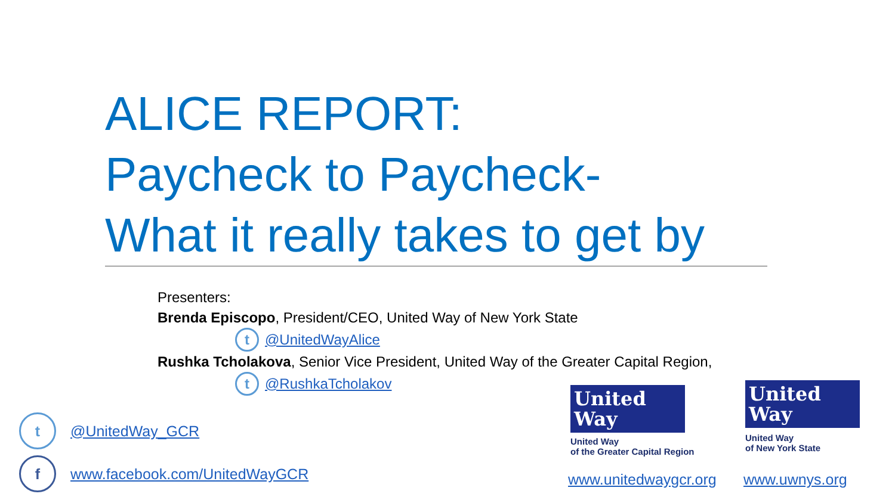ALICE REPORT:
Paycheck to Paycheck-
What it really takes to get by
Presenters:
Brenda Episcopo, President/CEO, United Way of New York State
t @UnitedWayAlice
Rushka Tcholakova, Senior Vice President, United Way of the Greater Capital Region,
t @RushkaTcholakov
t @UnitedWay_GCR
f www.facebook.com/UnitedWayGCR
United
Way
United Way
of the Greater Capital Region
United
Way
United Way
of New York State
www.unitedwaygcr.org www.uwnys.org